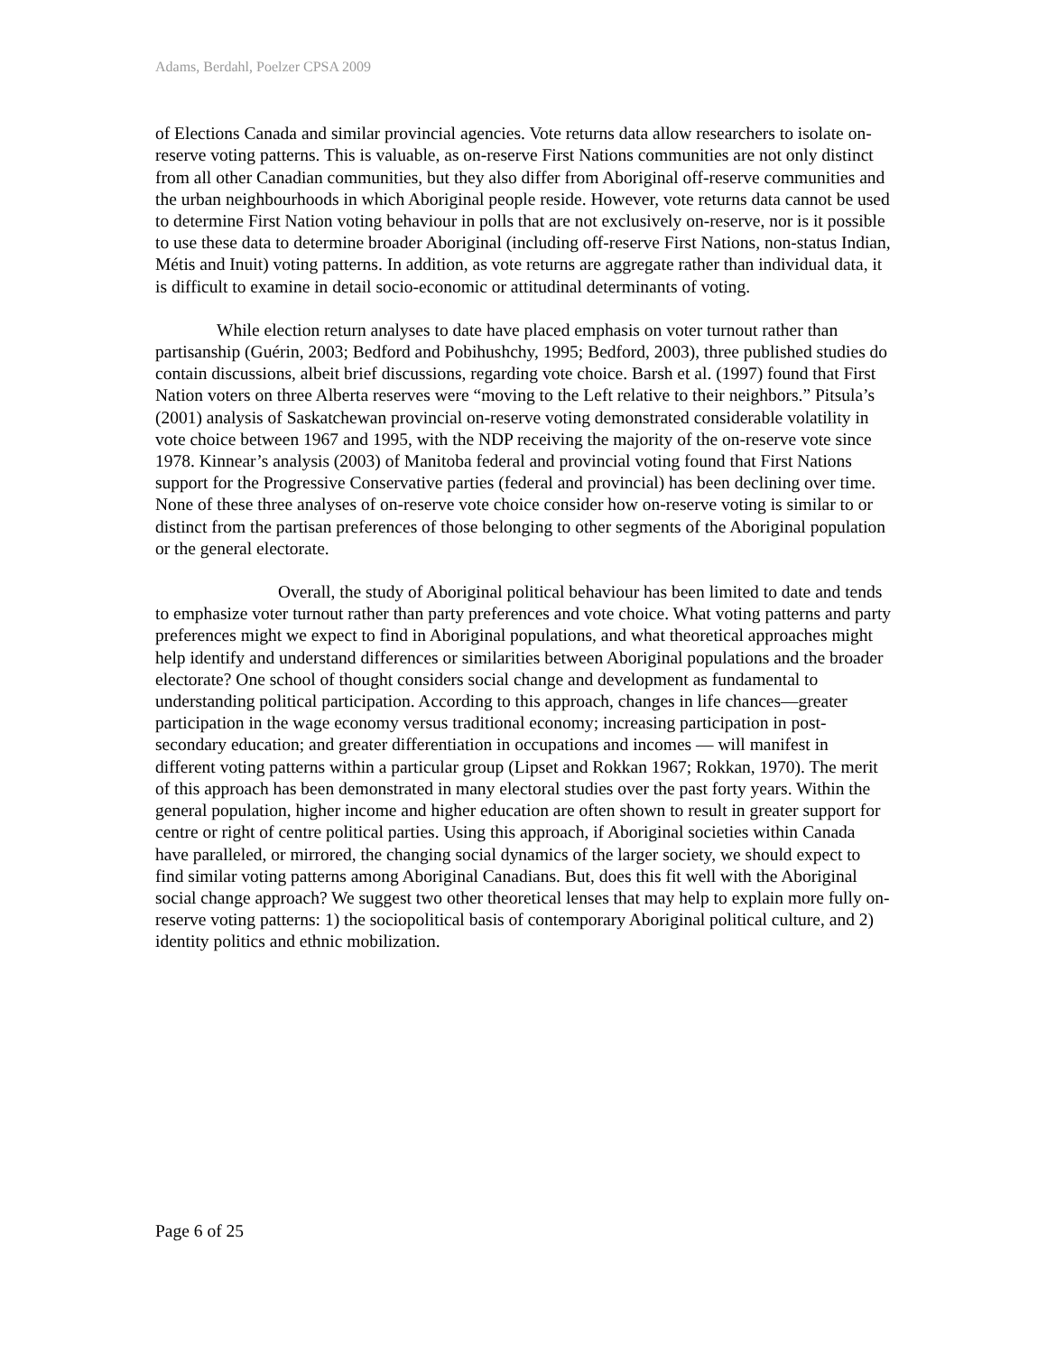Adams, Berdahl, Poelzer CPSA 2009
of Elections Canada and similar provincial agencies. Vote returns data allow researchers to isolate on-reserve voting patterns. This is valuable, as on-reserve First Nations communities are not only distinct from all other Canadian communities, but they also differ from Aboriginal off-reserve communities and the urban neighbourhoods in which Aboriginal people reside. However, vote returns data cannot be used to determine First Nation voting behaviour in polls that are not exclusively on-reserve, nor is it possible to use these data to determine broader Aboriginal (including off-reserve First Nations, non-status Indian, Métis and Inuit) voting patterns. In addition, as vote returns are aggregate rather than individual data, it is difficult to examine in detail socio-economic or attitudinal determinants of voting.
While election return analyses to date have placed emphasis on voter turnout rather than partisanship (Guérin, 2003; Bedford and Pobihushchy, 1995; Bedford, 2003), three published studies do contain discussions, albeit brief discussions, regarding vote choice. Barsh et al. (1997) found that First Nation voters on three Alberta reserves were “moving to the Left relative to their neighbors.” Pitsula’s (2001) analysis of Saskatchewan provincial on-reserve voting demonstrated considerable volatility in vote choice between 1967 and 1995, with the NDP receiving the majority of the on-reserve vote since 1978. Kinnear’s analysis (2003) of Manitoba federal and provincial voting found that First Nations support for the Progressive Conservative parties (federal and provincial) has been declining over time. None of these three analyses of on-reserve vote choice consider how on-reserve voting is similar to or distinct from the partisan preferences of those belonging to other segments of the Aboriginal population or the general electorate.
Overall, the study of Aboriginal political behaviour has been limited to date and tends to emphasize voter turnout rather than party preferences and vote choice. What voting patterns and party preferences might we expect to find in Aboriginal populations, and what theoretical approaches might help identify and understand differences or similarities between Aboriginal populations and the broader electorate? One school of thought considers social change and development as fundamental to understanding political participation. According to this approach, changes in life chances—greater participation in the wage economy versus traditional economy; increasing participation in post-secondary education; and greater differentiation in occupations and incomes — will manifest in different voting patterns within a particular group (Lipset and Rokkan 1967; Rokkan, 1970). The merit of this approach has been demonstrated in many electoral studies over the past forty years. Within the general population, higher income and higher education are often shown to result in greater support for centre or right of centre political parties. Using this approach, if Aboriginal societies within Canada have paralleled, or mirrored, the changing social dynamics of the larger society, we should expect to find similar voting patterns among Aboriginal Canadians. But, does this fit well with the Aboriginal social change approach? We suggest two other theoretical lenses that may help to explain more fully on-reserve voting patterns: 1) the sociopolitical basis of contemporary Aboriginal political culture, and 2) identity politics and ethnic mobilization.
Page 6 of 25